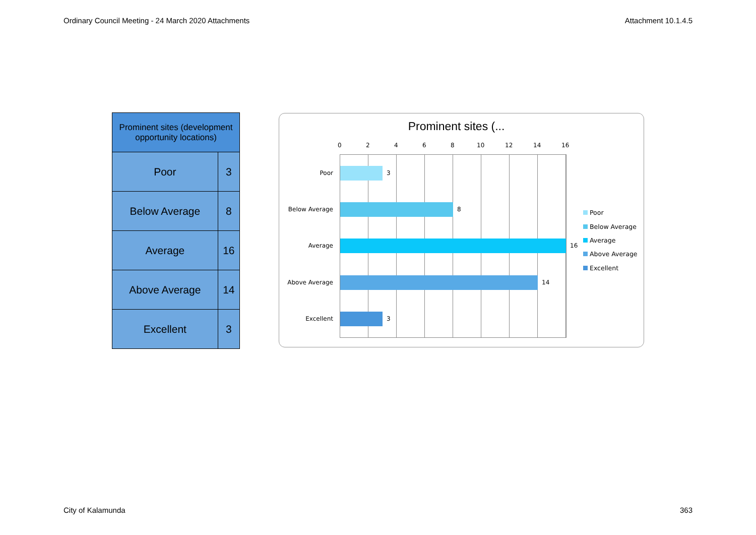Ordinary Council Meeting - 24 March 2020 Attachments Attachment 10.1.4.5
| Prominent sites (development opportunity locations) | |
| --- | --- |
| Poor | 3 |
| Below Average | 8 |
| Average | 16 |
| Above Average | 14 |
| Excellent | 3 |
Prominent sites (...
0 2 4 6 8 10 12 14 16
Poor 3
Below Average 8
Average 16
Above Average 14
Excellent 3
Poor
Below Average
Average
Above Average
Excellent
City of Kalamunda 363